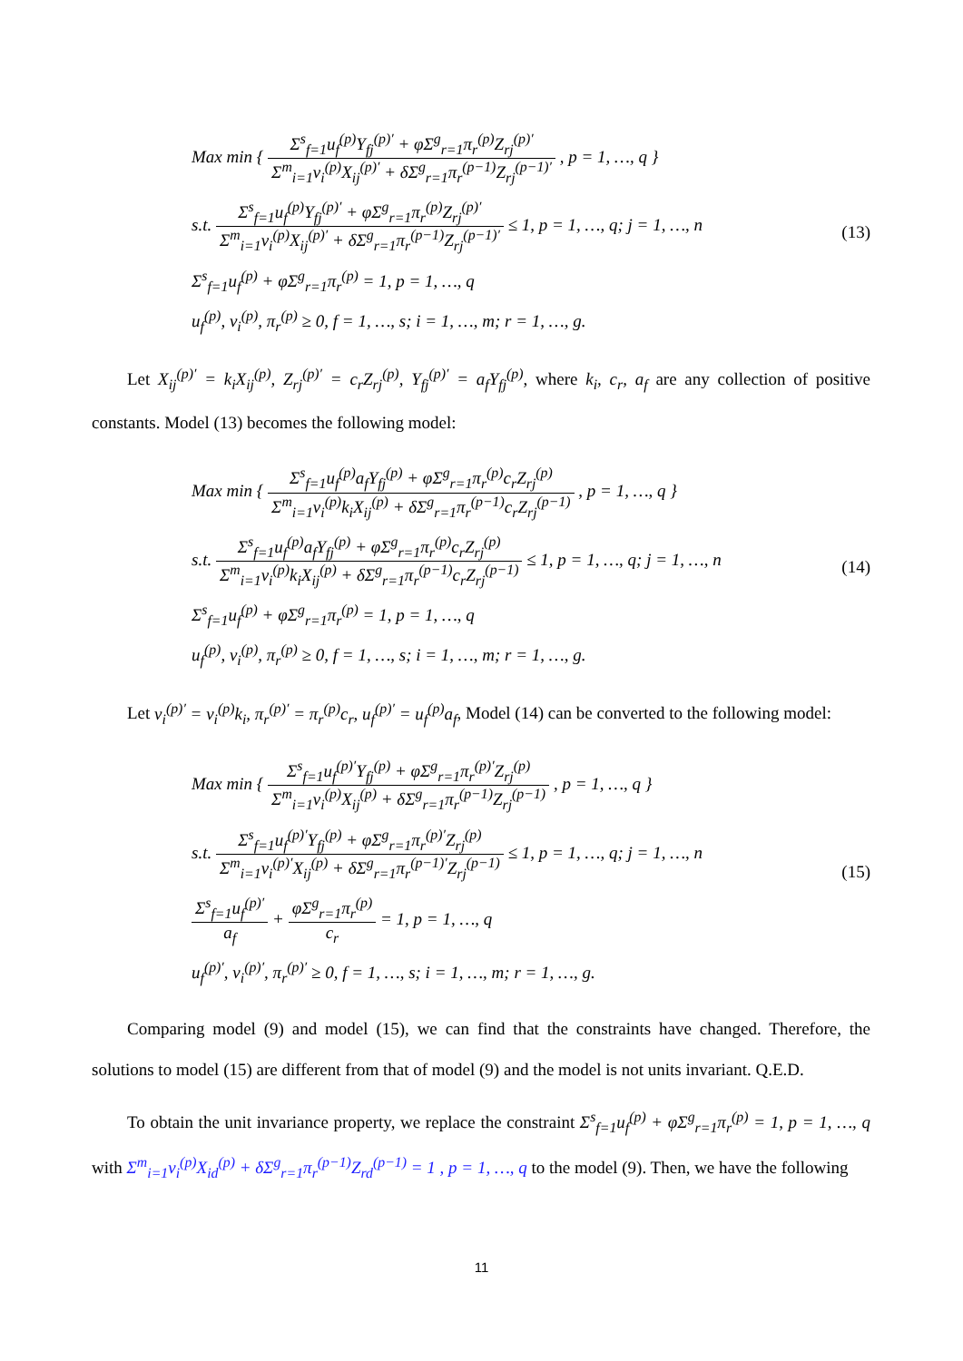Max min { Σ<sup>s</sup><sub>f=1</sub>u<sub>f</sub><sup>(p)</sup>Y<sub>fj</sub><sup>(p)′</sup> + φΣ<sup>g</sup><sub>r=1</sub>π<sub>r</sub><sup>(p)</sup>Z<sub>rj</sub><sup>(p)′</sup> Σ<sup>m</sup><sub>i=1</sub>v<sub>i</sub><sup>(p)</sup>X<sub>ij</sub><sup>(p)′</sup> + δΣ<sup>g</sup><sub>r=1</sub>π<sub>r</sub><sup>(p−1)</sup>Z<sub>rj</sub><sup>(p−1)′</sup> , p = 1, …, q }
s.t. Σ<sup>s</sup><sub>f=1</sub>u<sub>f</sub><sup>(p)</sup>Y<sub>fj</sub><sup>(p)′</sup> + φΣ<sup>g</sup><sub>r=1</sub>π<sub>r</sub><sup>(p)</sup>Z<sub>rj</sub><sup>(p)′</sup> Σ<sup>m</sup><sub>i=1</sub>v<sub>i</sub><sup>(p)</sup>X<sub>ij</sub><sup>(p)′</sup> + δΣ<sup>g</sup><sub>r=1</sub>π<sub>r</sub><sup>(p−1)</sup>Z<sub>rj</sub><sup>(p−1)′</sup> ≤ 1, p = 1, …, q; j = 1, …, n
Σ<sup>s</sup><sub>f=1</sub>u<sub>f</sub><sup>(p)</sup> + φΣ<sup>g</sup><sub>r=1</sub>π<sub>r</sub><sup>(p)</sup> = 1, p = 1, …, q
u<sub>f</sub><sup>(p)</sup>, v<sub>i</sub><sup>(p)</sup>, π<sub>r</sub><sup>(p)</sup> ≥ 0, f = 1, …, s; i = 1, …, m; r = 1, …, g.
(13)
Let X<sub>ij</sub><sup>(p)′</sup> = k<sub>i</sub>X<sub>ij</sub><sup>(p)</sup>, Z<sub>rj</sub><sup>(p)′</sup> = c<sub>r</sub>Z<sub>rj</sub><sup>(p)</sup>, Y<sub>fj</sub><sup>(p)′</sup> = a<sub>f</sub>Y<sub>fj</sub><sup>(p)</sup>, where k<sub>i</sub>, c<sub>r</sub>, a<sub>f</sub> are any collection of positive constants. Model (13) becomes the following model:
Max min { Σ<sup>s</sup><sub>f=1</sub>u<sub>f</sub><sup>(p)</sup>a<sub>f</sub>Y<sub>fj</sub><sup>(p)</sup> + φΣ<sup>g</sup><sub>r=1</sub>π<sub>r</sub><sup>(p)</sup>c<sub>r</sub>Z<sub>rj</sub><sup>(p)</sup> Σ<sup>m</sup><sub>i=1</sub>v<sub>i</sub><sup>(p)</sup>k<sub>i</sub>X<sub>ij</sub><sup>(p)</sup> + δΣ<sup>g</sup><sub>r=1</sub>π<sub>r</sub><sup>(p−1)</sup>c<sub>r</sub>Z<sub>rj</sub><sup>(p−1)</sup> , p = 1, …, q }
s.t. Σ<sup>s</sup><sub>f=1</sub>u<sub>f</sub><sup>(p)</sup>a<sub>f</sub>Y<sub>fj</sub><sup>(p)</sup> + φΣ<sup>g</sup><sub>r=1</sub>π<sub>r</sub><sup>(p)</sup>c<sub>r</sub>Z<sub>rj</sub><sup>(p)</sup> Σ<sup>m</sup><sub>i=1</sub>v<sub>i</sub><sup>(p)</sup>k<sub>i</sub>X<sub>ij</sub><sup>(p)</sup> + δΣ<sup>g</sup><sub>r=1</sub>π<sub>r</sub><sup>(p−1)</sup>c<sub>r</sub>Z<sub>rj</sub><sup>(p−1)</sup> ≤ 1, p = 1, …, q; j = 1, …, n
Σ<sup>s</sup><sub>f=1</sub>u<sub>f</sub><sup>(p)</sup> + φΣ<sup>g</sup><sub>r=1</sub>π<sub>r</sub><sup>(p)</sup> = 1, p = 1, …, q
u<sub>f</sub><sup>(p)</sup>, v<sub>i</sub><sup>(p)</sup>, π<sub>r</sub><sup>(p)</sup> ≥ 0, f = 1, …, s; i = 1, …, m; r = 1, …, g.
(14)
Let v<sub>i</sub><sup>(p)′</sup> = v<sub>i</sub><sup>(p)</sup>k<sub>i</sub>, π<sub>r</sub><sup>(p)′</sup> = π<sub>r</sub><sup>(p)</sup>c<sub>r</sub>, u<sub>f</sub><sup>(p)′</sup> = u<sub>f</sub><sup>(p)</sup>a<sub>f</sub>, Model (14) can be converted to the following model:
Max min { Σ<sup>s</sup><sub>f=1</sub>u<sub>f</sub><sup>(p)′</sup>Y<sub>fj</sub><sup>(p)</sup> + φΣ<sup>g</sup><sub>r=1</sub>π<sub>r</sub><sup>(p)′</sup>Z<sub>rj</sub><sup>(p)</sup> Σ<sup>m</sup><sub>i=1</sub>v<sub>i</sub><sup>(p)</sup>X<sub>ij</sub><sup>(p)</sup> + δΣ<sup>g</sup><sub>r=1</sub>π<sub>r</sub><sup>(p−1)</sup>Z<sub>rj</sub><sup>(p−1)</sup> , p = 1, …, q }
s.t. Σ<sup>s</sup><sub>f=1</sub>u<sub>f</sub><sup>(p)′</sup>Y<sub>fj</sub><sup>(p)</sup> + φΣ<sup>g</sup><sub>r=1</sub>π<sub>r</sub><sup>(p)′</sup>Z<sub>rj</sub><sup>(p)</sup> Σ<sup>m</sup><sub>i=1</sub>v<sub>i</sub><sup>(p)′</sup>X<sub>ij</sub><sup>(p)</sup> + δΣ<sup>g</sup><sub>r=1</sub>π<sub>r</sub><sup>(p−1)′</sup>Z<sub>rj</sub><sup>(p−1)</sup> ≤ 1, p = 1, …, q; j = 1, …, n
Σ<sup>s</sup><sub>f=1</sub>u<sub>f</sub><sup>(p)′</sup> a<sub>f</sub> + φΣ<sup>g</sup><sub>r=1</sub>π<sub>r</sub><sup>(p)</sup> c<sub>r</sub> = 1, p = 1, …, q
u<sub>f</sub><sup>(p)′</sup>, v<sub>i</sub><sup>(p)′</sup>, π<sub>r</sub><sup>(p)′</sup> ≥ 0, f = 1, …, s; i = 1, …, m; r = 1, …, g.
(15)
Comparing model (9) and model (15), we can find that the constraints have changed. Therefore, the solutions to model (15) are different from that of model (9) and the model is not units invariant. Q.E.D.
To obtain the unit invariance property, we replace the constraint Σ<sup>s</sup><sub>f=1</sub>u<sub>f</sub><sup>(p)</sup> + φΣ<sup>g</sup><sub>r=1</sub>π<sub>r</sub><sup>(p)</sup> = 1, p = 1, …, q with Σ<sup>m</sup><sub>i=1</sub>v<sub>i</sub><sup>(p)</sup>X<sub>id</sub><sup>(p)</sup> + δΣ<sup>g</sup><sub>r=1</sub>π<sub>r</sub><sup>(p−1)</sup>Z<sub>rd</sub><sup>(p−1)</sup> = 1 , p = 1, …, q to the model (9). Then, we have the following
11